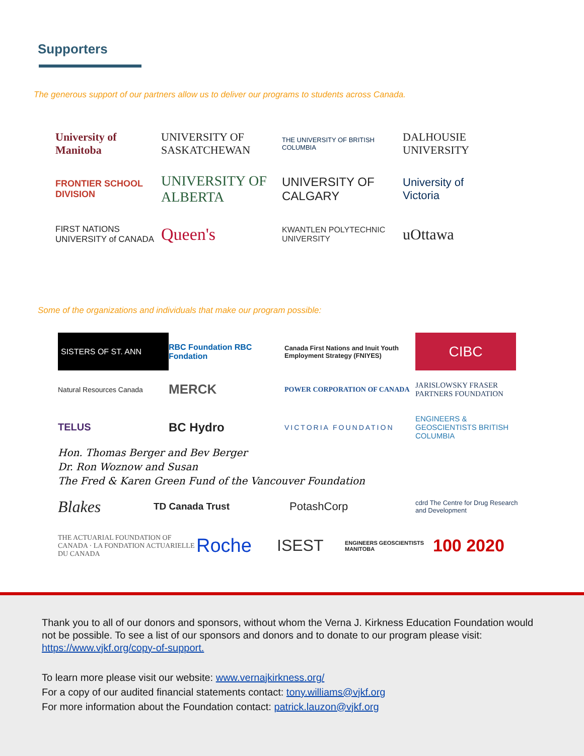Supporters
The generous support of our partners allow us to deliver our programs to students across Canada.
University of Manitoba
UNIVERSITY OF SASKATCHEWAN
THE UNIVERSITY OF BRITISH COLUMBIA
DALHOUSIE UNIVERSITY
FRONTIER SCHOOL DIVISION
UNIVERSITY OF ALBERTA
UNIVERSITY OF CALGARY
University of Victoria
FIRST NATIONS UNIVERSITY of CANADA
Queen's
KWANTLEN POLYTECHNIC UNIVERSITY
uOttawa
Some of the organizations and individuals that make our program possible:
SISTERS OF ST. ANN
RBC Foundation RBC Fondation
Canada First Nations and Inuit Youth Employment Strategy (FNIYES)
CIBC
Natural Resources Canada
MERCK
POWER CORPORATION OF CANADA
JARISLOWSKY FRASER PARTNERS FOUNDATION
TELUS
BC Hydro
VICTORIA FOUNDATION
ENGINEERS & GEOSCIENTISTS BRITISH COLUMBIA
Hon. Thomas Berger and Bev Berger
Dr. Ron Woznow and Susan
The Fred & Karen Green Fund of the Vancouver Foundation
Blakes
TD Canada Trust
PotashCorp
cdrd The Centre for Drug Research and Development
THE ACTUARIAL FOUNDATION OF CANADA · LA FONDATION ACTUARIELLE DU CANADA
Roche
ISEST
ENGINEERS GEOSCIENTISTS MANITOBA
100 2020
Thank you to all of our donors and sponsors, without whom the Verna J. Kirkness Education Foundation would not be possible. To see a list of our sponsors and donors and to donate to our program please visit: https://www.vjkf.org/copy-of-support.
To learn more please visit our website: www.vernajkirkness.org/
For a copy of our audited financial statements contact: tony.williams@vjkf.org
For more information about the Foundation contact: patrick.lauzon@vjkf.org